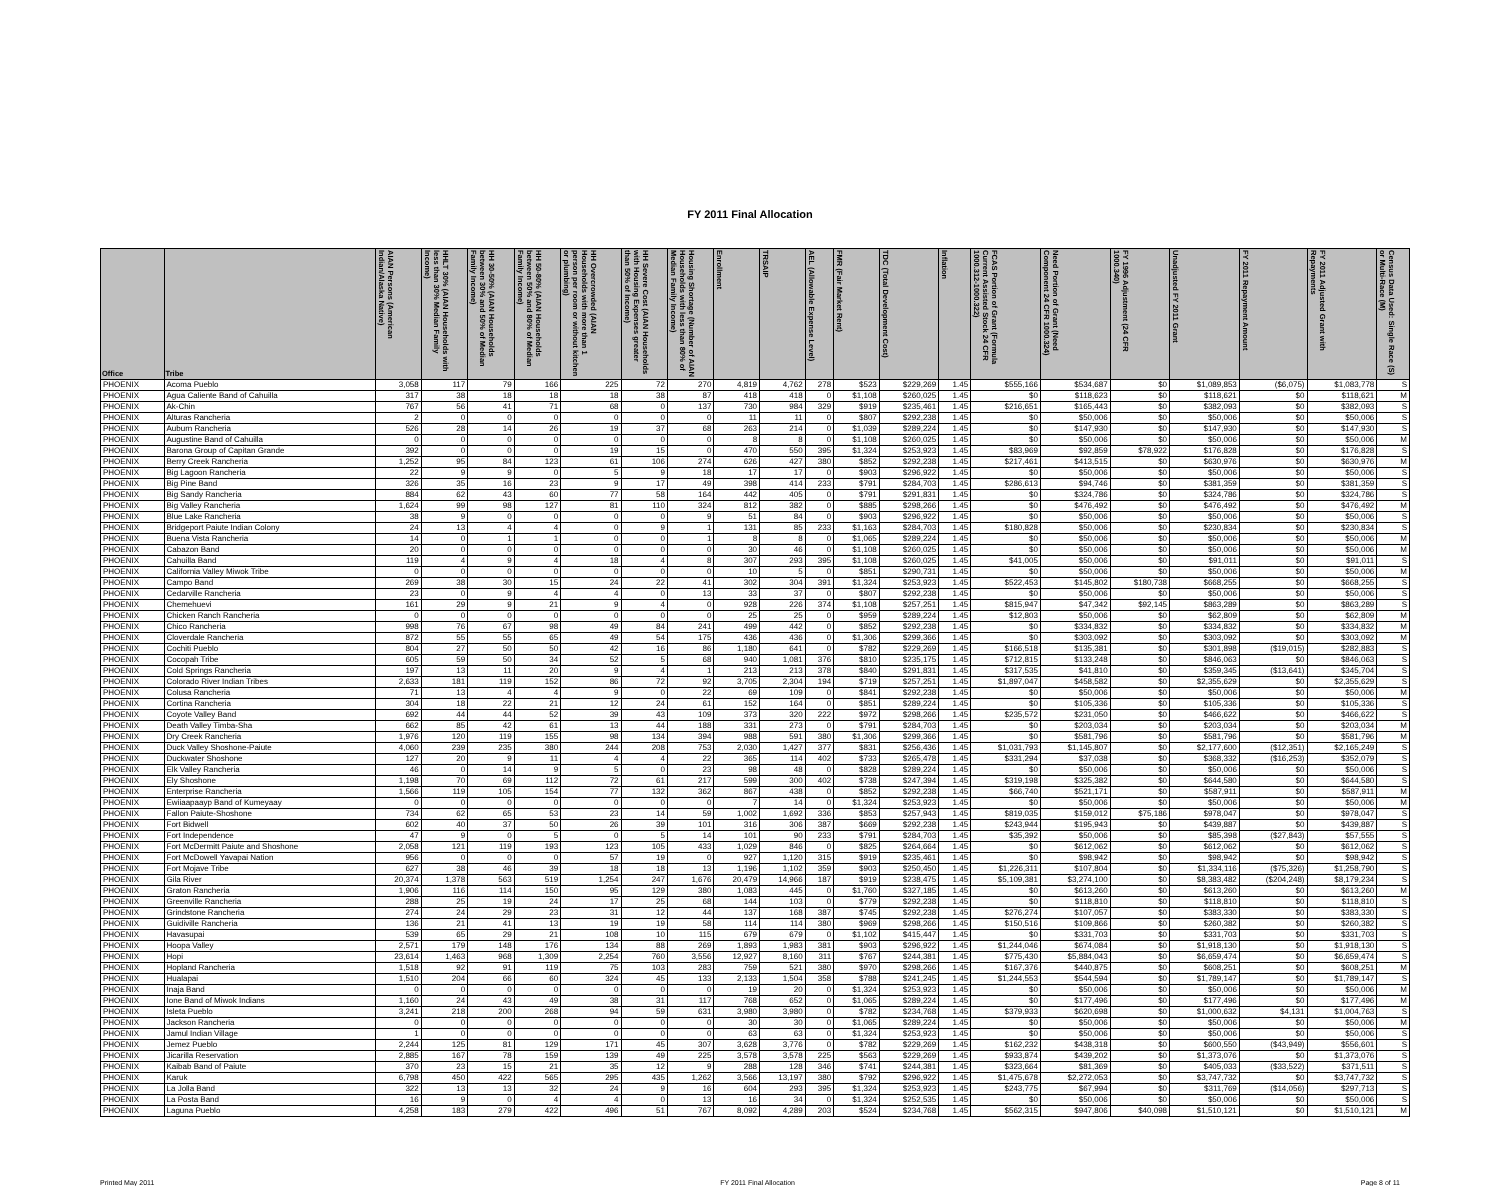FY 2011 Final Allocation
| Office | Tribe | AIAN Persons (American Indian/Alaska Native) | HHLT 30% (AIAN Households with less than 30% Median Family Income) | HH 30-50% (AIAN Households between 30% and 50% of Median Family Income) | HH 50-80% (AIAN Households between 50% and 80% of Median Family Income) | HH Overcrowded (AIAN Households with more than 1 person per room or without kitchen or plumbing) | HH Severe Cost (AIAN Households with Housing Expenses greater than 50% of Income) | Housing Shortage (Number of AIAN Households with less than 80% of Median Family Income) | Enrollment | TRSAIP | AEL (Allowable Expense Level) | FMR (Fair Market Rent) | TDC (Total Development Cost) | Inflation | FCAS Portion of Grant (Formula Current Assisted Stock 24 CFR 1000.312-1000.322) | Need Portion of Grant (Need Component 24 CFR 1000.324) | FY 1996 Adjustment (24 CFR 1000.340) | Unadjusted FY 2011 Grant | FY 2011 Repayment Amount | FY 2011 Adjusted Grant with Repayments | Census Data Used: Single Race (S) or Multi-Race (M) |
| --- | --- | --- | --- | --- | --- | --- | --- | --- | --- | --- | --- | --- | --- | --- | --- | --- | --- | --- | --- | --- | --- |
| PHOENIX | Acoma Pueblo | 3,058 | 117 | 79 | 166 | 225 | 72 | 270 | 4,819 | 4,762 | 278 | $523 | $229,269 | 1.45 | $555,166 | $534,687 | $0 | $1,089,853 | ($6,075) | $1,083,778 | S |
| PHOENIX | Agua Caliente Band of Cahuilla | 317 | 38 | 18 | 18 | 18 | 38 | 87 | 418 | 418 | 0 | $1,108 | $260,025 | 1.45 | $0 | $118,623 | $0 | $118,621 | $0 | $118,621 | M |
| PHOENIX | Ak-Chin | 767 | 56 | 41 | 71 | 68 | 0 | 137 | 730 | 984 | 329 | $919 | $235,461 | 1.45 | $216,651 | $165,443 | $0 | $382,093 | $0 | $382,093 | S |
| PHOENIX | Alturas Rancheria | 2 | 0 | 0 | 0 | 0 | 0 | 0 | 11 | 11 | 0 | $807 | $292,238 | 1.45 | $0 | $50,006 | $0 | $50,006 | $0 | $50,006 | S |
| PHOENIX | Auburn Rancheria | 526 | 28 | 14 | 26 | 19 | 37 | 68 | 263 | 214 | 0 | $1,039 | $289,224 | 1.45 | $0 | $147,930 | $0 | $147,930 | $0 | $147,930 | S |
| PHOENIX | Augustine Band of Cahuilla | 0 | 0 | 0 | 0 | 0 | 0 | 0 | 8 | 8 | 0 | $1,108 | $260,025 | 1.45 | $0 | $50,006 | $0 | $50,006 | $0 | $50,006 | M |
| PHOENIX | Barona Group of Capitan Grande | 392 | 0 | 0 | 0 | 19 | 15 | 0 | 470 | 550 | 395 | $1,324 | $253,923 | 1.45 | $83,969 | $92,859 | $78,922 | $176,828 | $0 | $176,828 | S |
| PHOENIX | Berry Creek Rancheria | 1,252 | 95 | 84 | 123 | 61 | 106 | 274 | 626 | 427 | 380 | $852 | $292,238 | 1.45 | $217,461 | $413,515 | $0 | $630,976 | $0 | $630,976 | M |
| PHOENIX | Big Lagoon Rancheria | 22 | 9 | 9 | 0 | 5 | 9 | 18 | 17 | 17 | 0 | $903 | $296,922 | 1.45 | $0 | $50,006 | $0 | $50,006 | $0 | $50,006 | S |
| PHOENIX | Big Pine Band | 326 | 35 | 16 | 23 | 9 | 17 | 49 | 398 | 414 | 233 | $791 | $284,703 | 1.45 | $286,613 | $94,746 | $0 | $381,359 | $0 | $381,359 | S |
| PHOENIX | Big Sandy Rancheria | 884 | 62 | 43 | 60 | 77 | 58 | 164 | 442 | 405 | 0 | $791 | $291,831 | 1.45 | $0 | $324,786 | $0 | $324,786 | $0 | $324,786 | S |
| PHOENIX | Big Valley Rancheria | 1,624 | 99 | 98 | 127 | 81 | 110 | 324 | 812 | 382 | 0 | $885 | $298,266 | 1.45 | $0 | $476,492 | $0 | $476,492 | $0 | $476,492 | M |
| PHOENIX | Blue Lake Rancheria | 38 | 9 | 0 | 0 | 0 | 0 | 9 | 51 | 84 | 0 | $903 | $296,922 | 1.45 | $0 | $50,006 | $0 | $50,006 | $0 | $50,006 | S |
| PHOENIX | Bridgeport Paiute Indian Colony | 24 | 13 | 4 | 4 | 0 | 9 | 1 | 131 | 85 | 233 | $1,163 | $284,703 | 1.45 | $180,828 | $50,006 | $0 | $230,834 | $0 | $230,834 | S |
| PHOENIX | Buena Vista Rancheria | 14 | 0 | 1 | 1 | 0 | 0 | 1 | 8 | 8 | 0 | $1,065 | $289,224 | 1.45 | $0 | $50,006 | $0 | $50,006 | $0 | $50,006 | M |
| PHOENIX | Cabazon Band | 20 | 0 | 0 | 0 | 0 | 0 | 0 | 30 | 46 | 0 | $1,108 | $260,025 | 1.45 | $0 | $50,006 | $0 | $50,006 | $0 | $50,006 | M |
| PHOENIX | Cahuilla Band | 119 | 4 | 9 | 4 | 18 | 4 | 8 | 307 | 293 | 395 | $1,108 | $260,025 | 1.45 | $41,005 | $50,006 | $0 | $91,011 | $0 | $91,011 | S |
| PHOENIX | California Valley Miwok Tribe | 0 | 0 | 0 | 0 | 0 | 0 | 0 | 10 | 5 | 0 | $851 | $290,731 | 1.45 | $0 | $50,006 | $0 | $50,006 | $0 | $50,006 | M |
| PHOENIX | Campo Band | 269 | 38 | 30 | 15 | 24 | 22 | 41 | 302 | 304 | 391 | $1,324 | $253,923 | 1.45 | $522,453 | $145,802 | $180,738 | $668,255 | $0 | $668,255 | S |
| PHOENIX | Cedarville Rancheria | 23 | 0 | 9 | 4 | 4 | 0 | 13 | 33 | 37 | 0 | $807 | $292,238 | 1.45 | $0 | $50,006 | $0 | $50,006 | $0 | $50,006 | S |
| PHOENIX | Chemehuevi | 161 | 29 | 9 | 21 | 9 | 4 | 0 | 928 | 226 | 374 | $1,108 | $257,251 | 1.45 | $815,947 | $47,342 | $92,145 | $863,289 | $0 | $863,289 | S |
| PHOENIX | Chicken Ranch Rancheria | 0 | 0 | 0 | 0 | 0 | 0 | 0 | 25 | 25 | 0 | $959 | $289,224 | 1.45 | $12,803 | $50,006 | $0 | $62,809 | $0 | $62,809 | M |
| PHOENIX | Chico Rancheria | 998 | 76 | 67 | 98 | 49 | 84 | 241 | 499 | 442 | 0 | $852 | $292,238 | 1.45 | $0 | $334,832 | $0 | $334,832 | $0 | $334,832 | M |
| PHOENIX | Cloverdale Rancheria | 872 | 55 | 55 | 65 | 49 | 54 | 175 | 436 | 436 | 0 | $1,306 | $299,366 | 1.45 | $0 | $303,092 | $0 | $303,092 | $0 | $303,092 | M |
| PHOENIX | Cochiti Pueblo | 804 | 27 | 50 | 50 | 42 | 16 | 86 | 1,180 | 641 | 0 | $782 | $229,269 | 1.45 | $166,518 | $135,381 | $0 | $301,898 | ($19,015) | $282,883 | S |
| PHOENIX | Cocopah Tribe | 605 | 59 | 50 | 34 | 52 | 5 | 68 | 940 | 1,081 | 376 | $810 | $235,175 | 1.45 | $712,815 | $133,248 | $0 | $846,063 | $0 | $846,063 | S |
| PHOENIX | Cold Springs Rancheria | 197 | 13 | 11 | 20 | 9 | 4 | 1 | 213 | 213 | 378 | $840 | $291,831 | 1.45 | $317,535 | $41,810 | $0 | $359,345 | ($13,641) | $345,704 | S |
| PHOENIX | Colorado River Indian Tribes | 2,633 | 181 | 119 | 152 | 86 | 72 | 92 | 3,705 | 2,304 | 194 | $719 | $257,251 | 1.45 | $1,897,047 | $458,582 | $0 | $2,355,629 | $0 | $2,355,629 | S |
| PHOENIX | Colusa Rancheria | 71 | 13 | 4 | 4 | 9 | 0 | 22 | 69 | 109 | 0 | $841 | $292,238 | 1.45 | $0 | $50,006 | $0 | $50,006 | $0 | $50,006 | M |
| PHOENIX | Cortina Rancheria | 304 | 18 | 22 | 21 | 12 | 24 | 61 | 152 | 164 | 0 | $851 | $289,224 | 1.45 | $0 | $105,336 | $0 | $105,336 | $0 | $105,336 | S |
| PHOENIX | Coyote Valley Band | 692 | 44 | 44 | 52 | 39 | 43 | 109 | 373 | 320 | 222 | $972 | $298,266 | 1.45 | $235,572 | $231,050 | $0 | $466,622 | $0 | $466,622 | S |
| PHOENIX | Death Valley Timba-Sha | 662 | 85 | 42 | 61 | 13 | 44 | 188 | 331 | 273 | 0 | $791 | $284,703 | 1.45 | $0 | $203,034 | $0 | $203,034 | $0 | $203,034 | M |
| PHOENIX | Dry Creek Rancheria | 1,976 | 120 | 119 | 155 | 98 | 134 | 394 | 988 | 591 | 380 | $1,306 | $299,366 | 1.45 | $0 | $581,796 | $0 | $581,796 | $0 | $581,796 | M |
| PHOENIX | Duck Valley Shoshone-Paiute | 4,060 | 239 | 235 | 380 | 244 | 208 | 753 | 2,030 | 1,427 | 377 | $831 | $256,436 | 1.45 | $1,031,793 | $1,145,807 | $0 | $2,177,600 | ($12,351) | $2,165,249 | S |
| PHOENIX | Duckwater Shoshone | 127 | 20 | 9 | 11 | 4 | 4 | 22 | 365 | 114 | 402 | $733 | $265,478 | 1.45 | $331,294 | $37,038 | $0 | $368,332 | ($16,253) | $352,079 | S |
| PHOENIX | Elk Valley Rancheria | 46 | 0 | 14 | 9 | 5 | 0 | 23 | 98 | 48 | 0 | $828 | $289,224 | 1.45 | $0 | $50,006 | $0 | $50,006 | $0 | $50,006 | S |
| PHOENIX | Ely Shoshone | 1,198 | 70 | 69 | 112 | 72 | 61 | 217 | 599 | 300 | 402 | $738 | $247,394 | 1.45 | $319,198 | $325,382 | $0 | $644,580 | $0 | $644,580 | S |
| PHOENIX | Enterprise Rancheria | 1,566 | 119 | 105 | 154 | 77 | 132 | 362 | 867 | 438 | 0 | $852 | $292,238 | 1.45 | $66,740 | $521,171 | $0 | $587,911 | $0 | $587,911 | M |
| PHOENIX | Ewiiaapaayp Band of Kumeyaay | 0 | 0 | 0 | 0 | 0 | 0 | 0 | 7 | 14 | 0 | $1,324 | $253,923 | 1.45 | $0 | $50,006 | $0 | $50,006 | $0 | $50,006 | M |
| PHOENIX | Fallon Paiute-Shoshone | 734 | 62 | 65 | 53 | 23 | 14 | 59 | 1,002 | 1,692 | 336 | $853 | $257,943 | 1.45 | $819,035 | $159,012 | $75,186 | $978,047 | $0 | $978,047 | S |
| PHOENIX | Fort Bidwell | 602 | 40 | 37 | 50 | 26 | 39 | 101 | 316 | 306 | 387 | $669 | $292,238 | 1.45 | $243,944 | $195,943 | $0 | $439,887 | $0 | $439,887 | S |
| PHOENIX | Fort Independence | 47 | 9 | 0 | 5 | 0 | 5 | 14 | 101 | 90 | 233 | $791 | $284,703 | 1.45 | $35,392 | $50,006 | $0 | $85,398 | ($27,843) | $57,555 | S |
| PHOENIX | Fort McDermitt Paiute and Shoshone | 2,058 | 121 | 119 | 193 | 123 | 105 | 433 | 1,029 | 846 | 0 | $825 | $264,664 | 1.45 | $0 | $612,062 | $0 | $612,062 | $0 | $612,062 | S |
| PHOENIX | Fort McDowell Yavapai Nation | 956 | 0 | 0 | 0 | 57 | 19 | 0 | 927 | 1,120 | 315 | $919 | $235,461 | 1.45 | $0 | $98,942 | $0 | $98,942 | $0 | $98,942 | S |
| PHOENIX | Fort Mojave Tribe | 627 | 38 | 46 | 39 | 18 | 18 | 13 | 1,196 | 1,102 | 359 | $903 | $250,450 | 1.45 | $1,226,311 | $107,804 | $0 | $1,334,116 | ($75,326) | $1,258,790 | S |
| PHOENIX | Gila River | 20,374 | 1,378 | 563 | 519 | 1,254 | 247 | 1,676 | 20,479 | 14,966 | 187 | $919 | $238,475 | 1.45 | $5,109,381 | $3,274,100 | $0 | $8,383,482 | ($204,248) | $8,179,234 | S |
| PHOENIX | Graton Rancheria | 1,906 | 116 | 114 | 150 | 95 | 129 | 380 | 1,083 | 445 | 0 | $1,760 | $327,185 | 1.45 | $0 | $613,260 | $0 | $613,260 | $0 | $613,260 | M |
| PHOENIX | Greenville Rancheria | 288 | 25 | 19 | 24 | 17 | 25 | 68 | 144 | 103 | 0 | $779 | $292,238 | 1.45 | $0 | $118,810 | $0 | $118,810 | $0 | $118,810 | S |
| PHOENIX | Grindstone Rancheria | 274 | 24 | 29 | 23 | 31 | 12 | 44 | 137 | 168 | 387 | $745 | $292,238 | 1.45 | $276,274 | $107,057 | $0 | $383,330 | $0 | $383,330 | S |
| PHOENIX | Guidiville Rancheria | 136 | 21 | 41 | 13 | 19 | 19 | 58 | 114 | 114 | 380 | $969 | $298,266 | 1.45 | $150,516 | $109,866 | $0 | $260,382 | $0 | $260,382 | S |
| PHOENIX | Havasupai | 539 | 65 | 29 | 21 | 108 | 10 | 115 | 679 | 679 | 0 | $1,102 | $415,447 | 1.45 | $0 | $331,703 | $0 | $331,703 | $0 | $331,703 | S |
| PHOENIX | Hoopa Valley | 2,571 | 179 | 148 | 176 | 134 | 88 | 269 | 1,893 | 1,983 | 381 | $903 | $296,922 | 1.45 | $1,244,046 | $674,084 | $0 | $1,918,130 | $0 | $1,918,130 | S |
| PHOENIX | Hopi | 23,614 | 1,463 | 968 | 1,309 | 2,254 | 760 | 3,556 | 12,927 | 8,160 | 311 | $767 | $244,381 | 1.45 | $775,430 | $5,884,043 | $0 | $6,659,474 | $0 | $6,659,474 | S |
| PHOENIX | Hopland Rancheria | 1,518 | 92 | 91 | 119 | 75 | 103 | 283 | 759 | 521 | 380 | $970 | $298,266 | 1.45 | $167,376 | $440,875 | $0 | $608,251 | $0 | $608,251 | M |
| PHOENIX | Hualapai | 1,510 | 204 | 66 | 60 | 324 | 45 | 133 | 2,133 | 1,504 | 358 | $788 | $241,245 | 1.45 | $1,244,553 | $544,594 | $0 | $1,789,147 | $0 | $1,789,147 | S |
| PHOENIX | Inaja Band | 0 | 0 | 0 | 0 | 0 | 0 | 0 | 19 | 20 | 0 | $1,324 | $253,923 | 1.45 | $0 | $50,006 | $0 | $50,006 | $0 | $50,006 | M |
| PHOENIX | Ione Band of Miwok Indians | 1,160 | 24 | 43 | 49 | 38 | 31 | 117 | 768 | 652 | 0 | $1,065 | $289,224 | 1.45 | $0 | $177,496 | $0 | $177,496 | $0 | $177,496 | M |
| PHOENIX | Isleta Pueblo | 3,241 | 218 | 200 | 268 | 94 | 59 | 631 | 3,980 | 3,980 | 0 | $782 | $234,768 | 1.45 | $379,933 | $620,698 | $0 | $1,000,632 | $4,131 | $1,004,763 | S |
| PHOENIX | Jackson Rancheria | 0 | 0 | 0 | 0 | 0 | 0 | 0 | 30 | 30 | 0 | $1,065 | $289,224 | 1.45 | $0 | $50,006 | $0 | $50,006 | $0 | $50,006 | M |
| PHOENIX | Jamul Indian Village | 1 | 0 | 0 | 0 | 0 | 0 | 0 | 63 | 63 | 0 | $1,324 | $253,923 | 1.45 | $0 | $50,006 | $0 | $50,006 | $0 | $50,006 | S |
| PHOENIX | Jemez Pueblo | 2,244 | 125 | 81 | 129 | 171 | 45 | 307 | 3,628 | 3,776 | 0 | $782 | $229,269 | 1.45 | $162,232 | $438,318 | $0 | $600,550 | ($43,949) | $556,601 | S |
| PHOENIX | Jicarilla Reservation | 2,885 | 167 | 78 | 159 | 139 | 49 | 225 | 3,578 | 3,578 | 225 | $563 | $229,269 | 1.45 | $933,874 | $439,202 | $0 | $1,373,076 | $0 | $1,373,076 | S |
| PHOENIX | Kaibab Band of Paiute | 370 | 23 | 15 | 21 | 35 | 12 | 9 | 288 | 128 | 346 | $741 | $244,381 | 1.45 | $323,664 | $81,369 | $0 | $405,033 | ($33,522) | $371,511 | S |
| PHOENIX | Karuk | 6,798 | 450 | 422 | 565 | 295 | 435 | 1,262 | 3,566 | 13,197 | 380 | $792 | $296,922 | 1.45 | $1,475,678 | $2,272,053 | $0 | $3,747,732 | $0 | $3,747,732 | S |
| PHOENIX | La Jolla Band | 322 | 13 | 13 | 32 | 24 | 9 | 16 | 604 | 293 | 395 | $1,324 | $253,923 | 1.45 | $243,775 | $67,994 | $0 | $311,769 | ($14,056) | $297,713 | S |
| PHOENIX | La Posta Band | 16 | 9 | 0 | 4 | 4 | 0 | 13 | 16 | 34 | 0 | $1,324 | $252,535 | 1.45 | $0 | $50,006 | $0 | $50,006 | $0 | $50,006 | S |
| PHOENIX | Laguna Pueblo | 4,258 | 183 | 279 | 422 | 496 | 51 | 767 | 8,092 | 4,289 | 203 | $524 | $234,768 | 1.45 | $562,315 | $947,806 | $40,098 | $1,510,121 | $0 | $1,510,121 | M |
Printed May 2011 FY 2011 Final Allocation Page 8 of 11